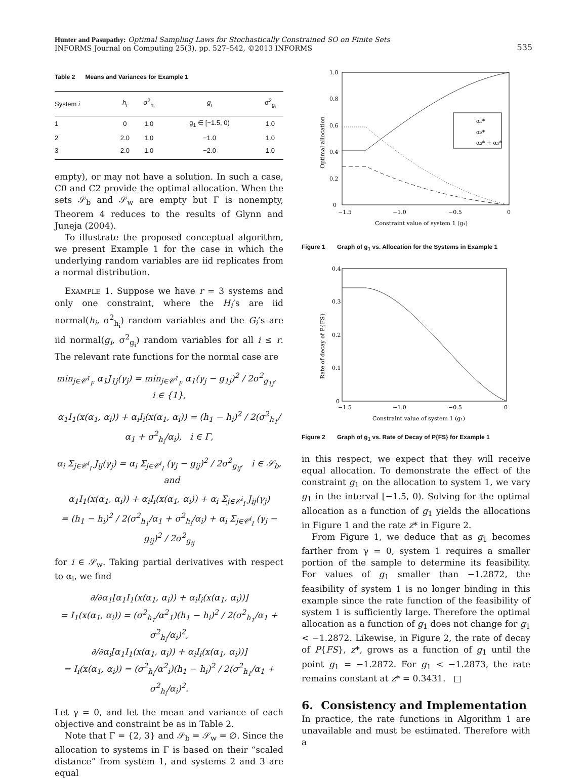Hunter and Pasupathy: Optimal Sampling Laws for Stochastically Constrained SO on Finite Sets
INFORMS Journal on Computing 25(3), pp. 527–542, ©2013 INFORMS
535
Table 2 Means and Variances for Example 1
| System i | h<sub>i</sub> | σ<sup>2</sup><sub>h<sub>i</sub></sub> | g<sub>i</sub> | σ<sup>2</sup><sub>g<sub>i</sub></sub> |
| --- | --- | --- | --- | --- |
| 1 | 0 | 1.0 | g<sub>1</sub> ∈ [−1.5, 0) | 1.0 |
| 2 | 2.0 | 1.0 | −1.0 | 1.0 |
| 3 | 2.0 | 1.0 | −2.0 | 1.0 |
empty), or may not have a solution. In such a case, C0 and C2 provide the optimal allocation. When the sets 𝒮<sub>b</sub> and 𝒮<sub>w</sub> are empty but Γ is nonempty, Theorem 4 reduces to the results of Glynn and Juneja (2004).
To illustrate the proposed conceptual algorithm, we present Example 1 for the case in which the underlying random variables are iid replicates from a normal distribution.
EXAMPLE 1. Suppose we have r = 3 systems and only one constraint, where the H<sub>i</sub>’s are iid normal(h<sub>i</sub>, σ<sup>2</sup><sub>h<sub>i</sub></sub>) random variables and the G<sub>i</sub>’s are iid normal(g<sub>i</sub>, σ<sup>2</sup><sub>g<sub>i</sub></sub>) random variables for all i ≤ r. The relevant rate functions for the normal case are
min<sub>j∈𝒞<sup>1</sup><sub>F</sub></sub> α<sub>1</sub>J<sub>1j</sub>(γ<sub>j</sub>) = min<sub>j∈𝒞<sup>1</sup><sub>F</sub></sub> α<sub>1</sub>(γ<sub>j</sub> − g<sub>1j</sub>)<sup>2</sup> / 2σ<sup>2</sup><sub>g<sub>1j</sub></sub>, i ∈ {1},
α<sub>1</sub>I<sub>1</sub>(x(α<sub>1</sub>, α<sub>i</sub>)) + α<sub>i</sub>I<sub>i</sub>(x(α<sub>1</sub>, α<sub>i</sub>)) = (h<sub>1</sub> − h<sub>i</sub>)<sup>2</sup> / 2(σ<sup>2</sup><sub>h<sub>1</sub></sub>/α<sub>1</sub> + σ<sup>2</sup><sub>h<sub>i</sub></sub>/α<sub>i</sub>), i ∈ Γ,
α<sub>i</sub> Σ<sub>j∈𝒞<sup>i</sup><sub>I</sub></sub> J<sub>ij</sub>(γ<sub>j</sub>) = α<sub>i</sub> Σ<sub>j∈𝒞<sup>i</sup><sub>I</sub></sub> (γ<sub>j</sub> − g<sub>ij</sub>)<sup>2</sup> / 2σ<sup>2</sup><sub>g<sub>ij</sub></sub>, i ∈ 𝒮<sub>b</sub>, and
α<sub>1</sub>I<sub>1</sub>(x(α<sub>1</sub>, α<sub>i</sub>)) + α<sub>i</sub>I<sub>i</sub>(x(α<sub>1</sub>, α<sub>i</sub>)) + α<sub>i</sub> Σ<sub>j∈𝒞<sup>i</sup><sub>I</sub></sub> J<sub>ij</sub>(γ<sub>j</sub>)
= (h<sub>1</sub> − h<sub>i</sub>)<sup>2</sup> / 2(σ<sup>2</sup><sub>h<sub>1</sub></sub>/α<sub>1</sub> + σ<sup>2</sup><sub>h<sub>i</sub></sub>/α<sub>i</sub>) + α<sub>i</sub> Σ<sub>j∈𝒞<sup>i</sup><sub>I</sub></sub> (γ<sub>j</sub> − g<sub>ij</sub>)<sup>2</sup> / 2σ<sup>2</sup><sub>g<sub>ij</sub></sub>
for i ∈ 𝒮<sub>w</sub>. Taking partial derivatives with respect to α<sub>i</sub>, we find
∂/∂α<sub>1</sub>[α<sub>1</sub>I<sub>1</sub>(x(α<sub>1</sub>, α<sub>i</sub>)) + α<sub>i</sub>I<sub>i</sub>(x(α<sub>1</sub>, α<sub>i</sub>))]
= I<sub>1</sub>(x(α<sub>1</sub>, α<sub>i</sub>)) = (σ<sup>2</sup><sub>h<sub>1</sub></sub>/α<sup>2</sup><sub>1</sub>)(h<sub>1</sub> − h<sub>i</sub>)<sup>2</sup> / 2(σ<sup>2</sup><sub>h<sub>1</sub></sub>/α<sub>1</sub> + σ<sup>2</sup><sub>h<sub>i</sub></sub>/α<sub>i</sub>)<sup>2</sup>,
∂/∂α<sub>i</sub>[α<sub>1</sub>I<sub>1</sub>(x(α<sub>1</sub>, α<sub>i</sub>)) + α<sub>i</sub>I<sub>i</sub>(x(α<sub>1</sub>, α<sub>i</sub>))]
= I<sub>i</sub>(x(α<sub>1</sub>, α<sub>i</sub>)) = (σ<sup>2</sup><sub>h<sub>i</sub></sub>/α<sup>2</sup><sub>i</sub>)(h<sub>1</sub> − h<sub>i</sub>)<sup>2</sup> / 2(σ<sup>2</sup><sub>h<sub>1</sub></sub>/α<sub>1</sub> + σ<sup>2</sup><sub>h<sub>i</sub></sub>/α<sub>i</sub>)<sup>2</sup>.
Let γ = 0, and let the mean and variance of each objective and constraint be as in Table 2.
Note that Γ = {2, 3} and 𝒮<sub>b</sub> = 𝒮<sub>w</sub> = ∅. Since the allocation to systems in Γ is based on their “scaled distance” from system 1, and systems 2 and 3 are equal
1.0
0.8
0.6
0.4
0.2
0
−1.5
−1.0
−0.5
0
Constraint value of system 1 (g₁)
Optimal allocation
α₁*
α₂*
α₂* + α₃*
Figure 1 Graph of g<sub>1</sub> vs. Allocation for the Systems in Example 1
0.4
0.3
0.2
0.1
0
−1.5
−1.0
−0.5
0
Constraint value of system 1 (g₁)
Rate of decay of P{FS}
Figure 2 Graph of g<sub>1</sub> vs. Rate of Decay of P{FS} for Example 1
in this respect, we expect that they will receive equal allocation. To demonstrate the effect of the constraint g<sub>1</sub> on the allocation to system 1, we vary g<sub>1</sub> in the interval [−1.5, 0). Solving for the optimal allocation as a function of g<sub>1</sub> yields the allocations in Figure 1 and the rate z* in Figure 2.
From Figure 1, we deduce that as g<sub>1</sub> becomes farther from γ = 0, system 1 requires a smaller portion of the sample to determine its feasibility. For values of g<sub>1</sub> smaller than −1.2872, the feasibility of system 1 is no longer binding in this example since the rate function of the feasibility of system 1 is sufficiently large. Therefore the optimal allocation as a function of g<sub>1</sub> does not change for g<sub>1</sub> < −1.2872. Likewise, in Figure 2, the rate of decay of P{FS}, z*, grows as a function of g<sub>1</sub> until the point g<sub>1</sub> = −1.2872. For g<sub>1</sub> < −1.2873, the rate remains constant at z* = 0.3431. □
6. Consistency and Implementation
In practice, the rate functions in Algorithm 1 are unavailable and must be estimated. Therefore with a